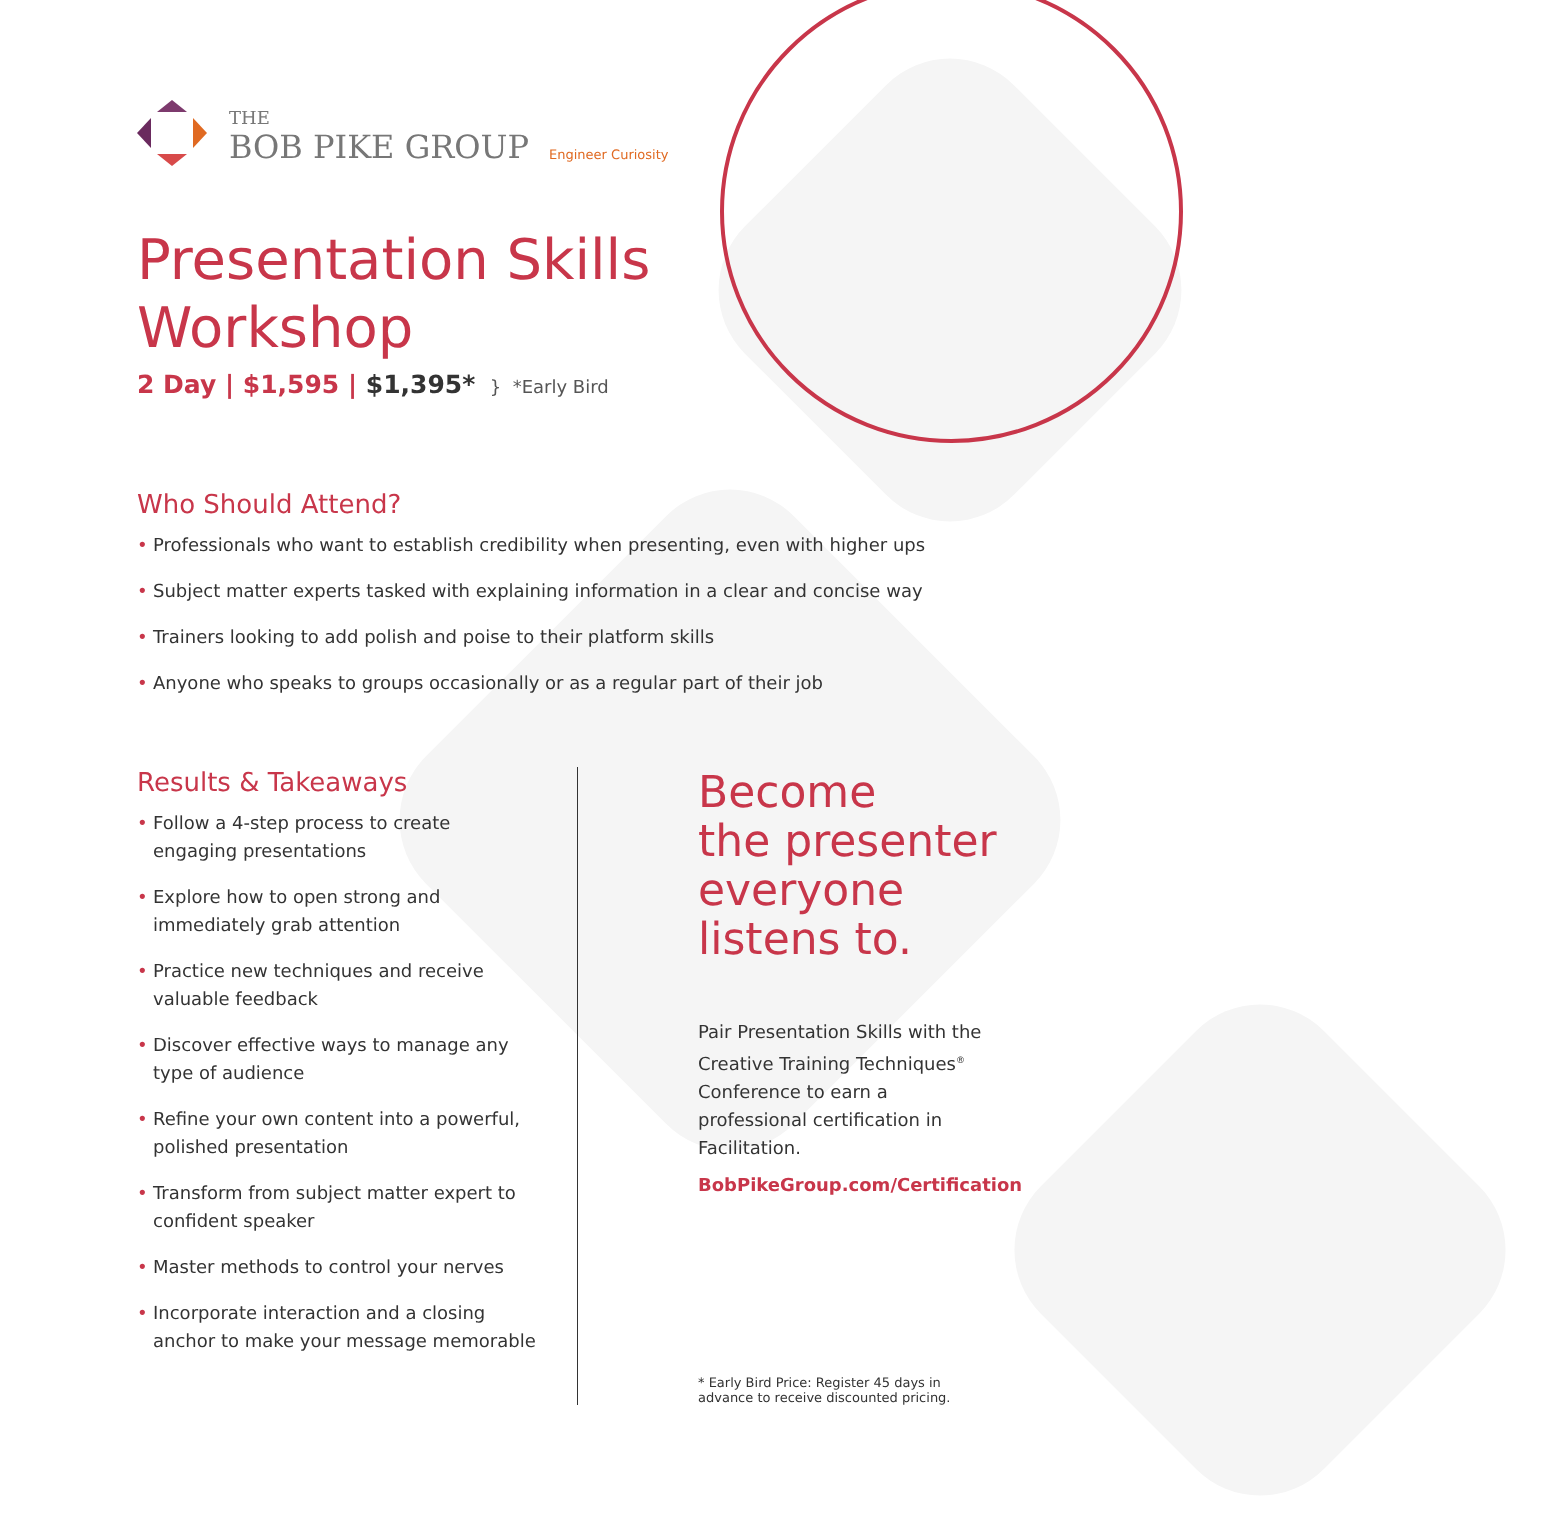THE
BOB PIKE GROUP
Engineer Curiosity
Presentation Skills
Workshop
2 Day | $1,595 | $1,395* } *Early Bird
Who Should Attend?
• Professionals who want to establish credibility when presenting, even with higher ups
• Subject matter experts tasked with explaining information in a clear and concise way
• Trainers looking to add polish and poise to their platform skills
• Anyone who speaks to groups occasionally or as a regular part of their job
Results & Takeaways
• Follow a 4-step process to create engaging presentations
• Explore how to open strong and immediately grab attention
• Practice new techniques and receive valuable feedback
• Discover effective ways to manage any type of audience
• Refine your own content into a powerful, polished presentation
• Transform from subject matter expert to confident speaker
• Master methods to control your nerves
• Incorporate interaction and a closing anchor to make your message memorable
Become
the presenter everyone listens to.
Pair Presentation Skills with the Creative Training Techniques<sup>®</sup> Conference to earn a professional certification in Facilitation.
BobPikeGroup.com/Certification
* Early Bird Price: Register 45 days in advance to receive discounted pricing.